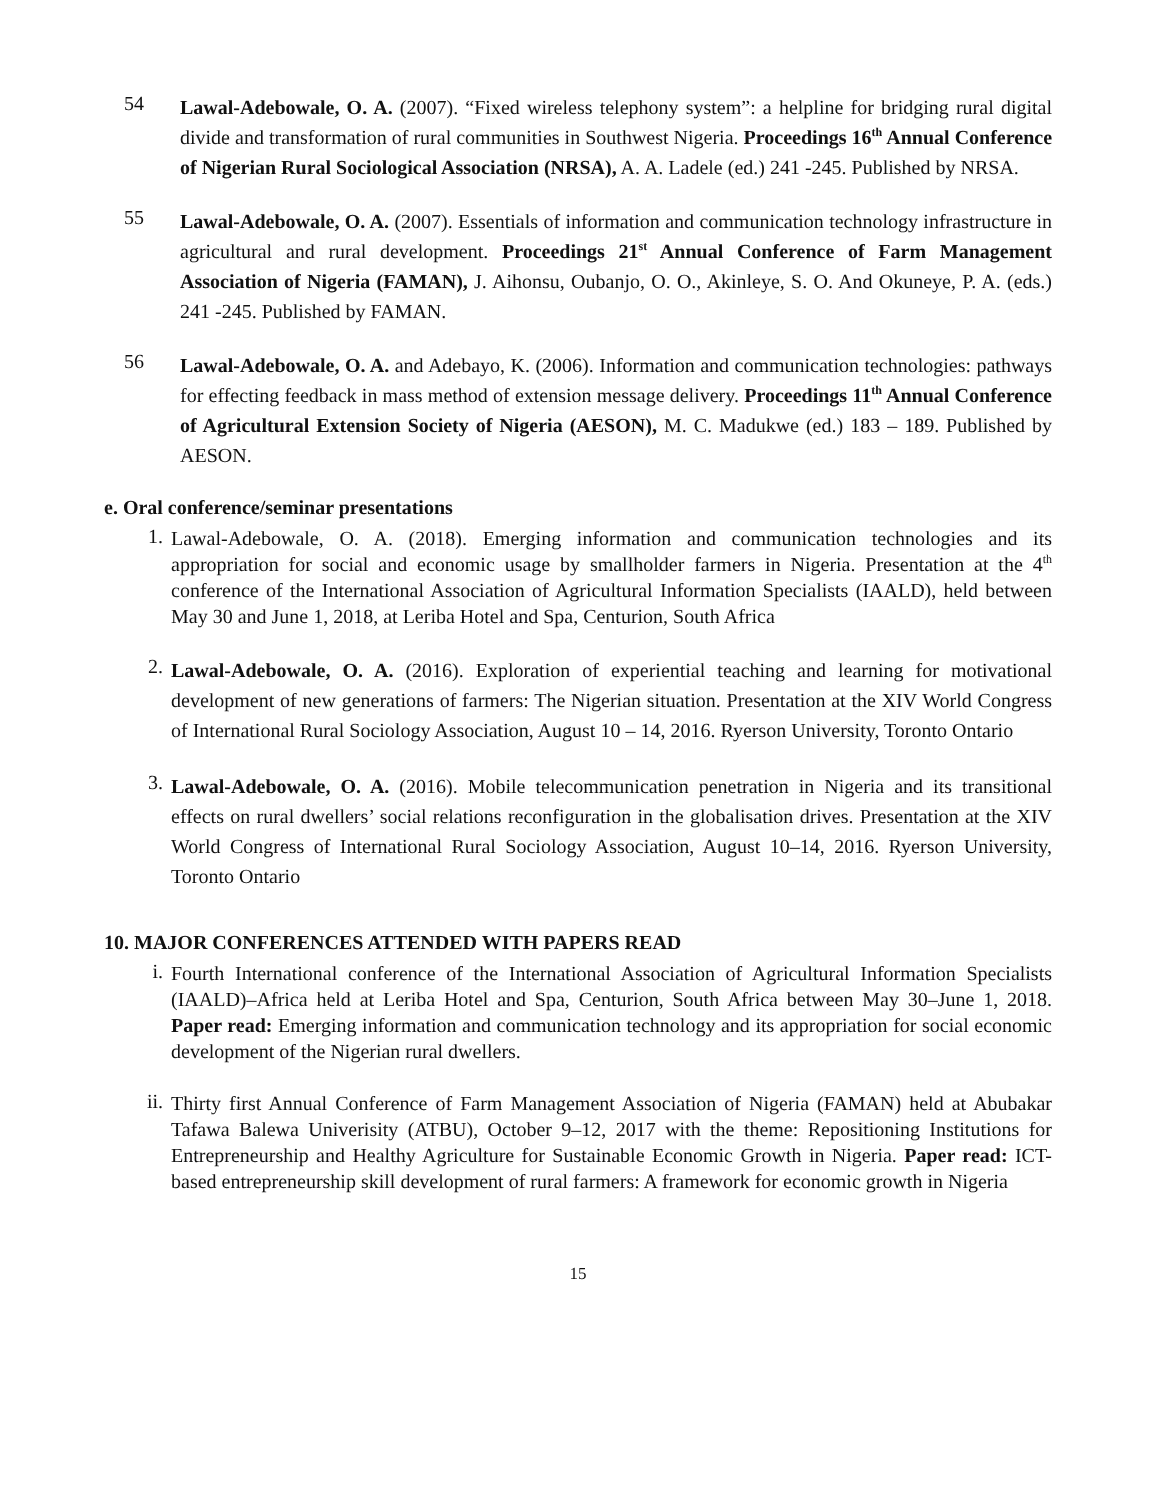54
Lawal-Adebowale, O. A. (2007). “Fixed wireless telephony system”: a helpline for bridging rural digital divide and transformation of rural communities in Southwest Nigeria. Proceedings 16<sup>th</sup> Annual Conference of Nigerian Rural Sociological Association (NRSA), A. A. Ladele (ed.) 241 -245. Published by NRSA.
55
Lawal-Adebowale, O. A. (2007). Essentials of information and communication technology infrastructure in agricultural and rural development. Proceedings 21<sup>st</sup> Annual Conference of Farm Management Association of Nigeria (FAMAN), J. Aihonsu, Oubanjo, O. O., Akinleye, S. O. And Okuneye, P. A. (eds.) 241 -245. Published by FAMAN.
56
Lawal-Adebowale, O. A. and Adebayo, K. (2006). Information and communication technologies: pathways for effecting feedback in mass method of extension message delivery. Proceedings 11<sup>th</sup> Annual Conference of Agricultural Extension Society of Nigeria (AESON), M. C. Madukwe (ed.) 183 – 189. Published by AESON.
e. Oral conference/seminar presentations
1.
Lawal-Adebowale, O. A. (2018). Emerging information and communication technologies and its appropriation for social and economic usage by smallholder farmers in Nigeria. Presentation at the 4<sup>th</sup> conference of the International Association of Agricultural Information Specialists (IAALD), held between May 30 and June 1, 2018, at Leriba Hotel and Spa, Centurion, South Africa
2.
Lawal-Adebowale, O. A. (2016). Exploration of experiential teaching and learning for motivational development of new generations of farmers: The Nigerian situation. Presentation at the XIV World Congress of International Rural Sociology Association, August 10 – 14, 2016. Ryerson University, Toronto Ontario
3.
Lawal-Adebowale, O. A. (2016). Mobile telecommunication penetration in Nigeria and its transitional effects on rural dwellers’ social relations reconfiguration in the globalisation drives. Presentation at the XIV World Congress of International Rural Sociology Association, August 10–14, 2016. Ryerson University, Toronto Ontario
10. MAJOR CONFERENCES ATTENDED WITH PAPERS READ
i.
Fourth International conference of the International Association of Agricultural Information Specialists (IAALD)–Africa held at Leriba Hotel and Spa, Centurion, South Africa between May 30–June 1, 2018. Paper read: Emerging information and communication technology and its appropriation for social economic development of the Nigerian rural dwellers.
ii.
Thirty first Annual Conference of Farm Management Association of Nigeria (FAMAN) held at Abubakar Tafawa Balewa Univerisity (ATBU), October 9–12, 2017 with the theme: Repositioning Institutions for Entrepreneurship and Healthy Agriculture for Sustainable Economic Growth in Nigeria. Paper read: ICT-based entrepreneurship skill development of rural farmers: A framework for economic growth in Nigeria
15